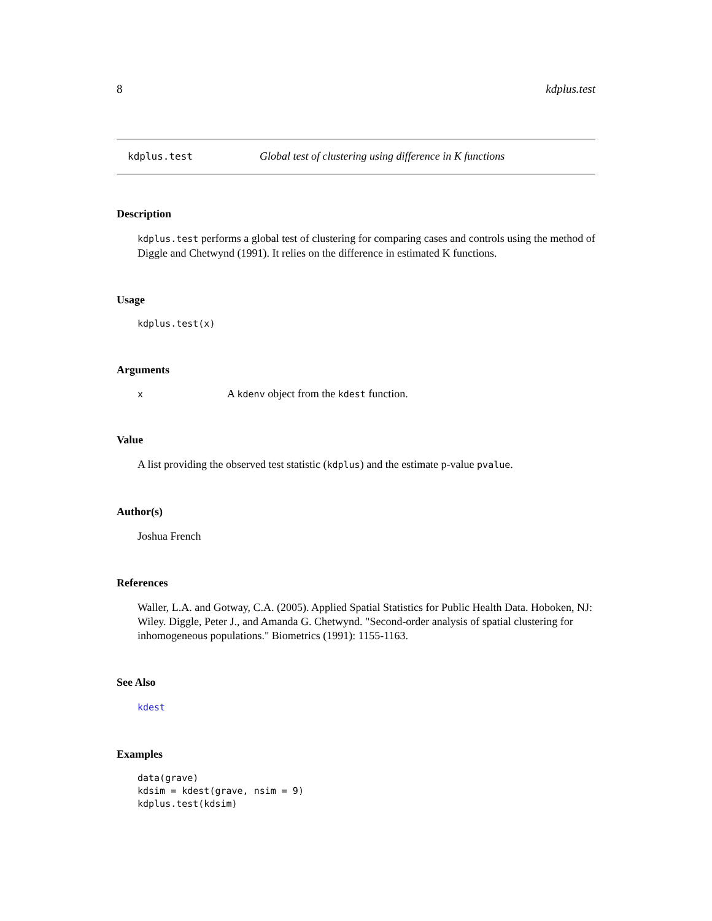8 kdplus.test
kdplus.test Global test of clustering using difference in K functions
Description
kdplus.test performs a global test of clustering for comparing cases and controls using the method of Diggle and Chetwynd (1991). It relies on the difference in estimated K functions.
Usage
kdplus.test(x)
Arguments
x A kdenv object from the kdest function.
Value
A list providing the observed test statistic (kdplus) and the estimate p-value pvalue.
Author(s)
Joshua French
References
Waller, L.A. and Gotway, C.A. (2005). Applied Spatial Statistics for Public Health Data. Hoboken, NJ: Wiley. Diggle, Peter J., and Amanda G. Chetwynd. "Second-order analysis of spatial clustering for inhomogeneous populations." Biometrics (1991): 1155-1163.
See Also
kdest
Examples
data(grave)
kdsim = kdest(grave, nsim = 9)
kdplus.test(kdsim)